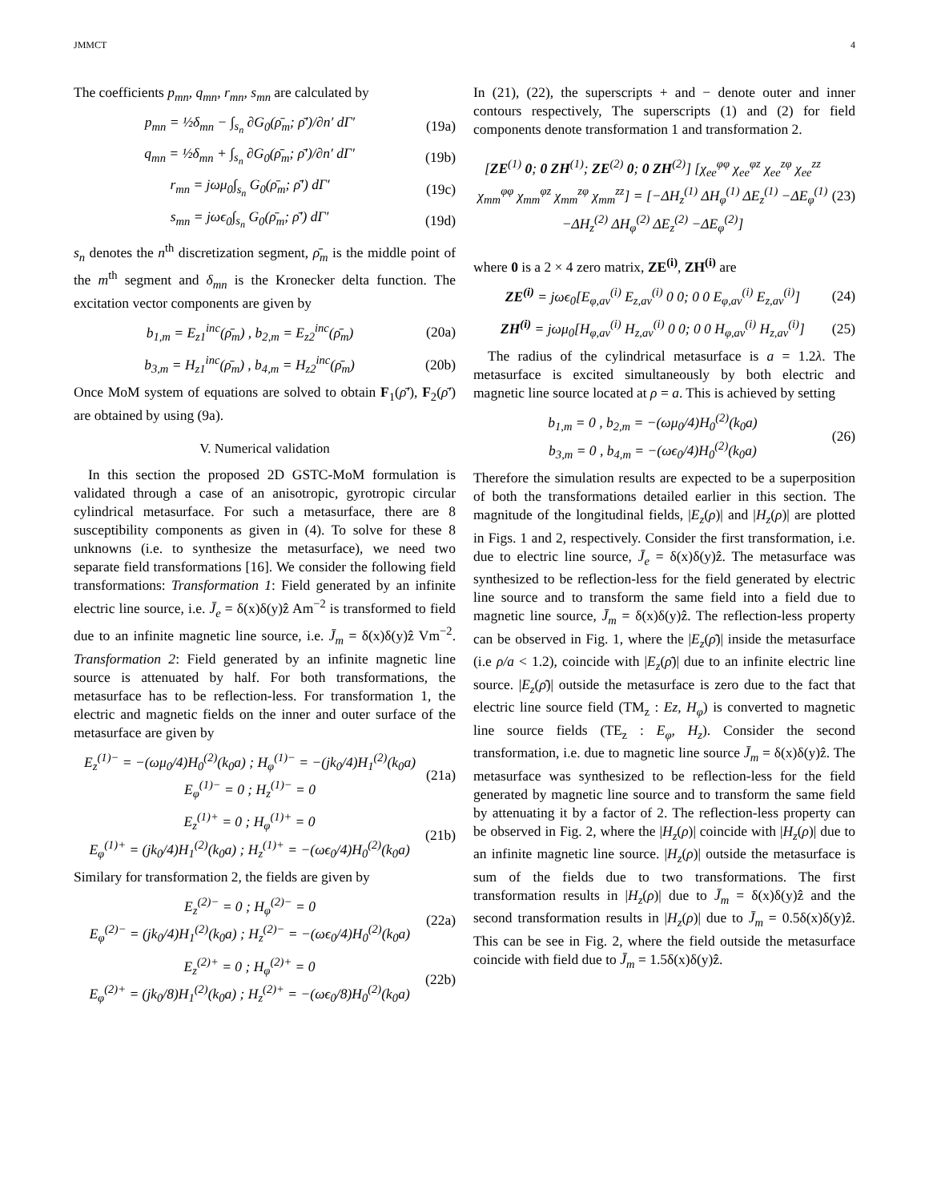JMMCT 4
The coefficients p<sub>mn</sub>, q<sub>mn</sub>, r<sub>mn</sub>, s<sub>mn</sub> are calculated by
p<sub>mn</sub> = ½δ<sub>mn</sub> − ∫<sub>s<sub>n</sub></sub> ∂G<sub>0</sub>(ρ̄<sub>m</sub>; ρ̄′)/∂n′ dΓ′
(19a)
q<sub>mn</sub> = ½δ<sub>mn</sub> + ∫<sub>s<sub>n</sub></sub> ∂G<sub>0</sub>(ρ̄<sub>m</sub>; ρ̄′)/∂n′ dΓ′
(19b)
r<sub>mn</sub> = jωμ<sub>0</sub>∫<sub>s<sub>n</sub></sub> G<sub>0</sub>(ρ̄<sub>m</sub>; ρ̄′) dΓ′ (19c)
s<sub>mn</sub> = jωϵ<sub>0</sub>∫<sub>s<sub>n</sub></sub> G<sub>0</sub>(ρ̄<sub>m</sub>; ρ̄′) dΓ′ (19d)
s<sub>n</sub> denotes the n<sup>th</sup> discretization segment, ρ̄<sub>m</sub> is the middle point of the m<sup>th</sup> segment and δ<sub>mn</sub> is the Kronecker delta function. The excitation vector components are given by
b<sub>1,m</sub> = E<sub>z1</sub><sup>inc</sup>(ρ̄<sub>m</sub>) , b<sub>2,m</sub> = E<sub>z2</sub><sup>inc</sup>(ρ̄<sub>m</sub>)
(20a)
b<sub>3,m</sub> = H<sub>z1</sub><sup>inc</sup>(ρ̄<sub>m</sub>) , b<sub>4,m</sub> = H<sub>z2</sub><sup>inc</sup>(ρ̄<sub>m</sub>)
(20b)
Once MoM system of equations are solved to obtain F<sub>1</sub>(ρ̄′), F<sub>2</sub>(ρ̄′) are obtained by using (9a).
V. Numerical validation
In this section the proposed 2D GSTC-MoM formulation is validated through a case of an anisotropic, gyrotropic circular cylindrical metasurface. For such a metasurface, there are 8 susceptibility components as given in (4). To solve for these 8 unknowns (i.e. to synthesize the metasurface), we need two separate field transformations [16]. We consider the following field transformations: Transformation 1: Field generated by an infinite electric line source, i.e. J̄<sub>e</sub> = δ(x)δ(y)ẑ Am<sup>−2</sup> is transformed to field due to an infinite magnetic line source, i.e. J̄<sub>m</sub> = δ(x)δ(y)ẑ Vm<sup>−2</sup>. Transformation 2: Field generated by an infinite magnetic line source is attenuated by half. For both transformations, the metasurface has to be reflection-less. For transformation 1, the electric and magnetic fields on the inner and outer surface of the metasurface are given by
E<sub>z</sub><sup>(1)−</sup> = −(ωμ<sub>0</sub>/4)H<sub>0</sub><sup>(2)</sup>(k<sub>0</sub>a) ; H<sub>φ</sub><sup>(1)−</sup> = −(jk<sub>0</sub>/4)H<sub>1</sub><sup>(2)</sup>(k<sub>0</sub>a)
E<sub>φ</sub><sup>(1)−</sup> = 0 ; H<sub>z</sub><sup>(1)−</sup> = 0
(21a)
E<sub>z</sub><sup>(1)+</sup> = 0 ; H<sub>φ</sub><sup>(1)+</sup> = 0
E<sub>φ</sub><sup>(1)+</sup> = (jk<sub>0</sub>/4)H<sub>1</sub><sup>(2)</sup>(k<sub>0</sub>a) ; H<sub>z</sub><sup>(1)+</sup> = −(ωϵ<sub>0</sub>/4)H<sub>0</sub><sup>(2)</sup>(k<sub>0</sub>a)
(21b)
Similary for transformation 2, the fields are given by
E<sub>z</sub><sup>(2)−</sup> = 0 ; H<sub>φ</sub><sup>(2)−</sup> = 0
E<sub>φ</sub><sup>(2)−</sup> = (jk<sub>0</sub>/4)H<sub>1</sub><sup>(2)</sup>(k<sub>0</sub>a) ; H<sub>z</sub><sup>(2)−</sup> = −(ωϵ<sub>0</sub>/4)H<sub>0</sub><sup>(2)</sup>(k<sub>0</sub>a)
(22a)
E<sub>z</sub><sup>(2)+</sup> = 0 ; H<sub>φ</sub><sup>(2)+</sup> = 0
E<sub>φ</sub><sup>(2)+</sup> = (jk<sub>0</sub>/8)H<sub>1</sub><sup>(2)</sup>(k<sub>0</sub>a) ; H<sub>z</sub><sup>(2)+</sup> = −(ωϵ<sub>0</sub>/8)H<sub>0</sub><sup>(2)</sup>(k<sub>0</sub>a)
(22b)
In (21), (22), the superscripts + and − denote outer and inner contours respectively, The superscripts (1) and (2) for field components denote transformation 1 and transformation 2.
[ZE<sup>(1)</sup> 0; 0 ZH<sup>(1)</sup>; ZE<sup>(2)</sup> 0; 0 ZH<sup>(2)</sup>] [χ<sub>ee</sub><sup>φφ</sup> χ<sub>ee</sub><sup>φz</sup> χ<sub>ee</sub><sup>zφ</sup> χ<sub>ee</sub><sup>zz</sup> χ<sub>mm</sub><sup>φφ</sup> χ<sub>mm</sub><sup>φz</sup> χ<sub>mm</sub><sup>zφ</sup> χ<sub>mm</sub><sup>zz</sup>] = [−ΔH<sub>z</sub><sup>(1)</sup> ΔH<sub>φ</sub><sup>(1)</sup> ΔE<sub>z</sub><sup>(1)</sup> −ΔE<sub>φ</sub><sup>(1)</sup> −ΔH<sub>z</sub><sup>(2)</sup> ΔH<sub>φ</sub><sup>(2)</sup> ΔE<sub>z</sub><sup>(2)</sup> −ΔE<sub>φ</sub><sup>(2)</sup>]
(23)
where 0 is a 2 × 4 zero matrix, ZE<sup>(i)</sup>, ZH<sup>(i)</sup> are
ZE<sup>(i)</sup> = jωϵ<sub>0</sub>[E<sub>φ,av</sub><sup>(i)</sup> E<sub>z,av</sub><sup>(i)</sup> 0 0; 0 0 E<sub>φ,av</sub><sup>(i)</sup> E<sub>z,av</sub><sup>(i)</sup>]
(24)
ZH<sup>(i)</sup> = jωμ<sub>0</sub>[H<sub>φ,av</sub><sup>(i)</sup> H<sub>z,av</sub><sup>(i)</sup> 0 0; 0 0 H<sub>φ,av</sub><sup>(i)</sup> H<sub>z,av</sub><sup>(i)</sup>]
(25)
The radius of the cylindrical metasurface is a = 1.2λ. The metasurface is excited simultaneously by both electric and magnetic line source located at ρ = a. This is achieved by setting
b<sub>1,m</sub> = 0 , b<sub>2,m</sub> = −(ωμ<sub>0</sub>/4)H<sub>0</sub><sup>(2)</sup>(k<sub>0</sub>a)
b<sub>3,m</sub> = 0 , b<sub>4,m</sub> = −(ωϵ<sub>0</sub>/4)H<sub>0</sub><sup>(2)</sup>(k<sub>0</sub>a)
(26)
Therefore the simulation results are expected to be a superposition of both the transformations detailed earlier in this section. The magnitude of the longitudinal fields, |E<sub>z</sub>(ρ)| and |H<sub>z</sub>(ρ)| are plotted in Figs. 1 and 2, respectively. Consider the first transformation, i.e. due to electric line source, J̄<sub>e</sub> = δ(x)δ(y)ẑ. The metasurface was synthesized to be reflection-less for the field generated by electric line source and to transform the same field into a field due to magnetic line source, J̄<sub>m</sub> = δ(x)δ(y)ẑ. The reflection-less property can be observed in Fig. 1, where the |E<sub>z</sub>(ρ̄)| inside the metasurface (i.e ρ/a < 1.2), coincide with |E<sub>z</sub>(ρ̄)| due to an infinite electric line source. |E<sub>z</sub>(ρ̄)| outside the metasurface is zero due to the fact that electric line source field (TM<sub>z</sub> : Ez, H<sub>φ</sub>) is converted to magnetic line source fields (TE<sub>z</sub> : E<sub>φ</sub>, H<sub>z</sub>). Consider the second transformation, i.e. due to magnetic line source J̄<sub>m</sub> = δ(x)δ(y)ẑ. The metasurface was synthesized to be reflection-less for the field generated by magnetic line source and to transform the same field by attenuating it by a factor of 2. The reflection-less property can be observed in Fig. 2, where the |H<sub>z</sub>(ρ)| coincide with |H<sub>z</sub>(ρ)| due to an infinite magnetic line source. |H<sub>z</sub>(ρ)| outside the metasurface is sum of the fields due to two transformations. The first transformation results in |H<sub>z</sub>(ρ)| due to J̄<sub>m</sub> = δ(x)δ(y)ẑ and the second transformation results in |H<sub>z</sub>(ρ)| due to J̄<sub>m</sub> = 0.5δ(x)δ(y)ẑ. This can be see in Fig. 2, where the field outside the metasurface coincide with field due to J̄<sub>m</sub> = 1.5δ(x)δ(y)ẑ.